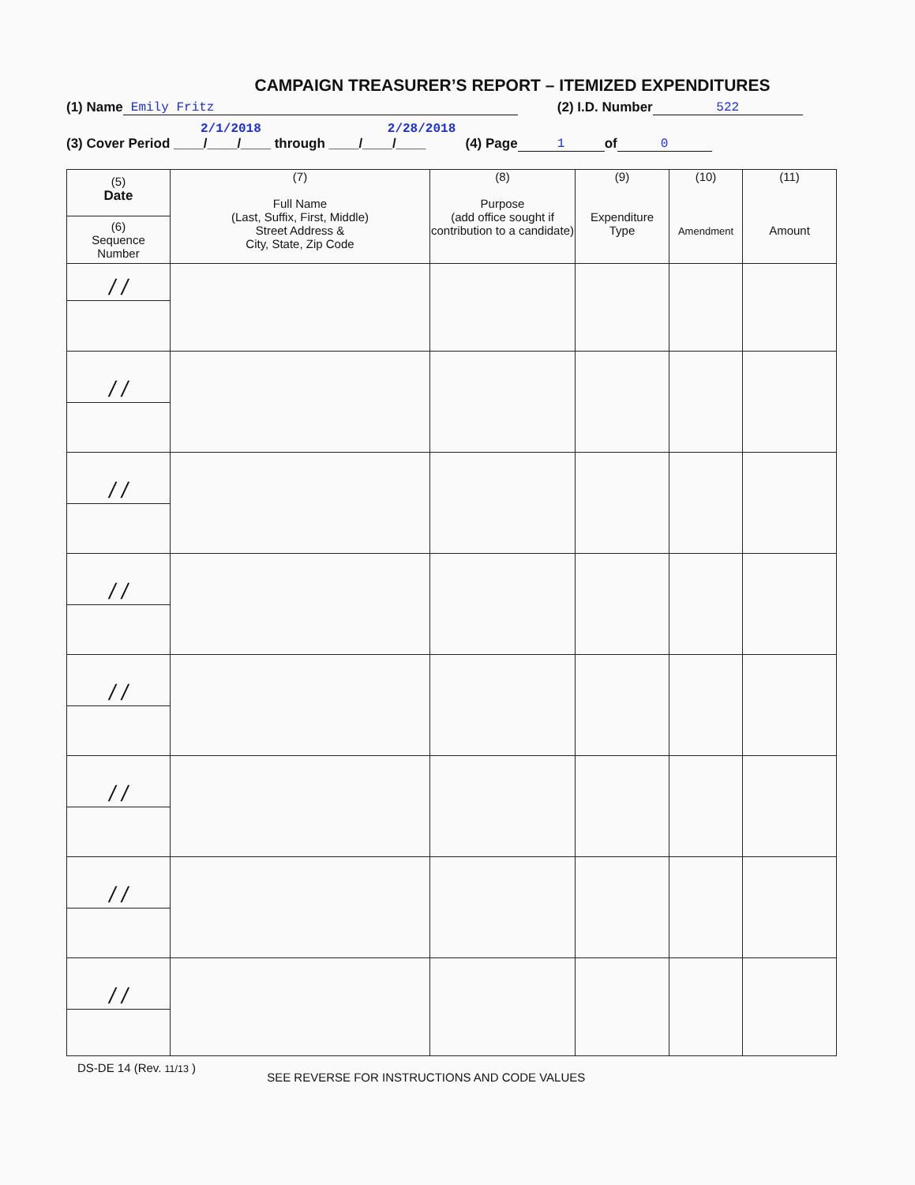CAMPAIGN TREASURER’S REPORT – ITEMIZED EXPENDITURES
(1) Name Emily Fritz (2) I.D. Number 522
2/1/2018 2/28/2018
(3) Cover Period ____/____/____ through ____/____/____ (4) Page 1 of 0
| (5) Date (6) Sequence Number | (7) Full Name (Last, Suffix, First, Middle) Street Address & City, State, Zip Code | (8) Purpose (add office sought if contribution to a candidate) | (9) Expenditure Type | (10) Amendment | (11) Amount |
| --- | --- | --- | --- | --- | --- |
| / / | | | | | |
| / / | | | | | |
| / / | | | | | |
| / / | | | | | |
| / / | | | | | |
| / / | | | | | |
| / / | | | | | |
| / / | | | | | |
DS-DE 14 (Rev. 11/13 ) SEE REVERSE FOR INSTRUCTIONS AND CODE VALUES